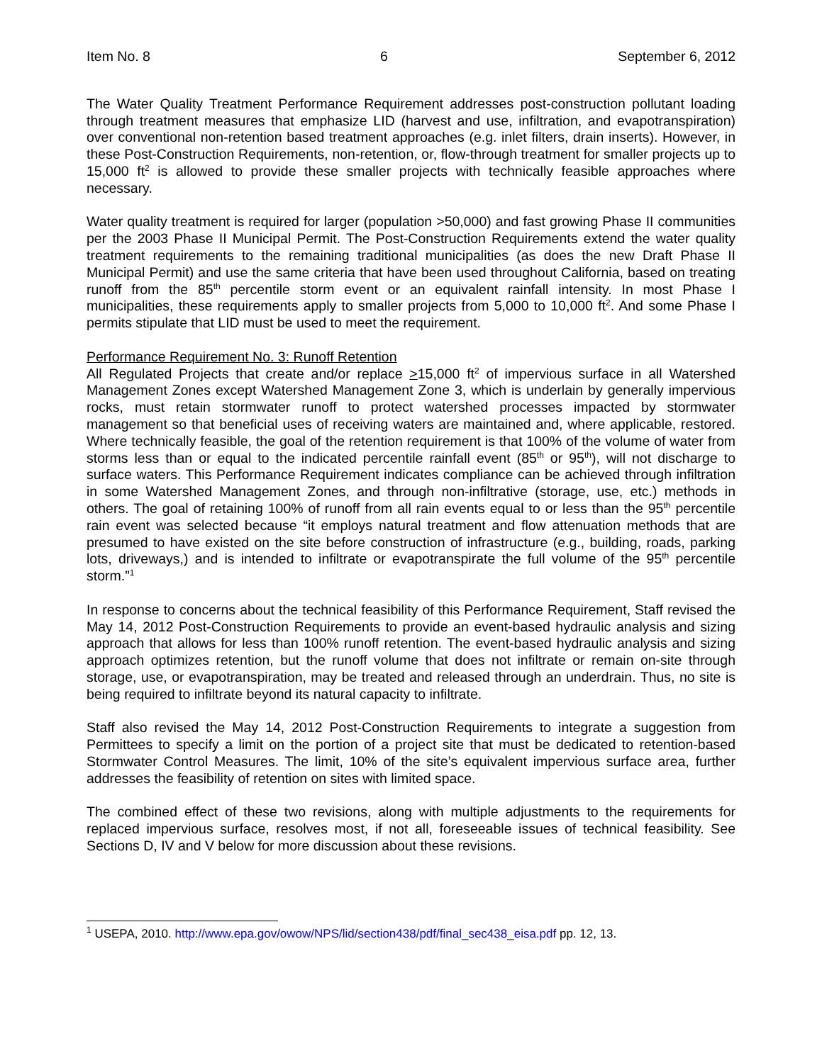Item No. 8 6 September 6, 2012
The Water Quality Treatment Performance Requirement addresses post-construction pollutant loading through treatment measures that emphasize LID (harvest and use, infiltration, and evapotranspiration) over conventional non-retention based treatment approaches (e.g. inlet filters, drain inserts). However, in these Post-Construction Requirements, non-retention, or, flow-through treatment for smaller projects up to 15,000 ft<sup>2</sup> is allowed to provide these smaller projects with technically feasible approaches where necessary.
Water quality treatment is required for larger (population >50,000) and fast growing Phase II communities per the 2003 Phase II Municipal Permit. The Post-Construction Requirements extend the water quality treatment requirements to the remaining traditional municipalities (as does the new Draft Phase II Municipal Permit) and use the same criteria that have been used throughout California, based on treating runoff from the 85<sup>th</sup> percentile storm event or an equivalent rainfall intensity. In most Phase I municipalities, these requirements apply to smaller projects from 5,000 to 10,000 ft<sup>2</sup>. And some Phase I permits stipulate that LID must be used to meet the requirement.
Performance Requirement No. 3: Runoff Retention
All Regulated Projects that create and/or replace >15,000 ft<sup>2</sup> of impervious surface in all Watershed Management Zones except Watershed Management Zone 3, which is underlain by generally impervious rocks, must retain stormwater runoff to protect watershed processes impacted by stormwater management so that beneficial uses of receiving waters are maintained and, where applicable, restored. Where technically feasible, the goal of the retention requirement is that 100% of the volume of water from storms less than or equal to the indicated percentile rainfall event (85<sup>th</sup> or 95<sup>th</sup>), will not discharge to surface waters. This Performance Requirement indicates compliance can be achieved through infiltration in some Watershed Management Zones, and through non-infiltrative (storage, use, etc.) methods in others. The goal of retaining 100% of runoff from all rain events equal to or less than the 95<sup>th</sup> percentile rain event was selected because “it employs natural treatment and flow attenuation methods that are presumed to have existed on the site before construction of infrastructure (e.g., building, roads, parking lots, driveways,) and is intended to infiltrate or evapotranspirate the full volume of the 95<sup>th</sup> percentile storm.”<sup>1</sup>
In response to concerns about the technical feasibility of this Performance Requirement, Staff revised the May 14, 2012 Post-Construction Requirements to provide an event-based hydraulic analysis and sizing approach that allows for less than 100% runoff retention. The event-based hydraulic analysis and sizing approach optimizes retention, but the runoff volume that does not infiltrate or remain on-site through storage, use, or evapotranspiration, may be treated and released through an underdrain. Thus, no site is being required to infiltrate beyond its natural capacity to infiltrate.
Staff also revised the May 14, 2012 Post-Construction Requirements to integrate a suggestion from Permittees to specify a limit on the portion of a project site that must be dedicated to retention-based Stormwater Control Measures. The limit, 10% of the site’s equivalent impervious surface area, further addresses the feasibility of retention on sites with limited space.
The combined effect of these two revisions, along with multiple adjustments to the requirements for replaced impervious surface, resolves most, if not all, foreseeable issues of technical feasibility. See Sections D, IV and V below for more discussion about these revisions.
<sup>1</sup> USEPA, 2010. http://www.epa.gov/owow/NPS/lid/section438/pdf/final_sec438_eisa.pdf pp. 12, 13.